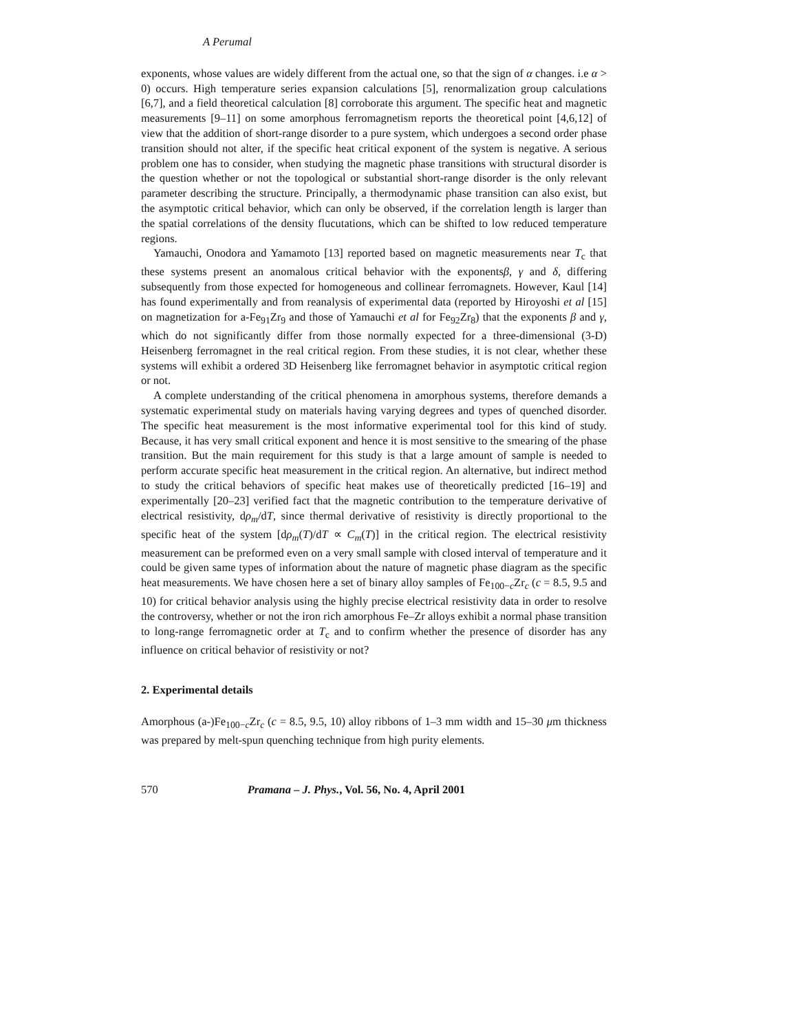A Perumal
exponents, whose values are widely different from the actual one, so that the sign of α changes. i.e α > 0) occurs. High temperature series expansion calculations [5], renormalization group calculations [6,7], and a field theoretical calculation [8] corroborate this argument. The specific heat and magnetic measurements [9–11] on some amorphous ferromagnetism reports the theoretical point [4,6,12] of view that the addition of short-range disorder to a pure system, which undergoes a second order phase transition should not alter, if the specific heat critical exponent of the system is negative. A serious problem one has to consider, when studying the magnetic phase transitions with structural disorder is the question whether or not the topological or substantial short-range disorder is the only relevant parameter describing the structure. Principally, a thermodynamic phase transition can also exist, but the asymptotic critical behavior, which can only be observed, if the correlation length is larger than the spatial correlations of the density flucutations, which can be shifted to low reduced temperature regions.
Yamauchi, Onodora and Yamamoto [13] reported based on magnetic measurements near T<sub>c</sub> that these systems present an anomalous critical behavior with the exponentsβ, γ and δ, differing subsequently from those expected for homogeneous and collinear ferromagnets. However, Kaul [14] has found experimentally and from reanalysis of experimental data (reported by Hiroyoshi et al [15] on magnetization for a-Fe<sub>91</sub>Zr<sub>9</sub> and those of Yamauchi et al for Fe<sub>92</sub>Zr<sub>8</sub>) that the exponents β and γ, which do not significantly differ from those normally expected for a three-dimensional (3-D) Heisenberg ferromagnet in the real critical region. From these studies, it is not clear, whether these systems will exhibit a ordered 3D Heisenberg like ferromagnet behavior in asymptotic critical region or not.
A complete understanding of the critical phenomena in amorphous systems, therefore demands a systematic experimental study on materials having varying degrees and types of quenched disorder. The specific heat measurement is the most informative experimental tool for this kind of study. Because, it has very small critical exponent and hence it is most sensitive to the smearing of the phase transition. But the main requirement for this study is that a large amount of sample is needed to perform accurate specific heat measurement in the critical region. An alternative, but indirect method to study the critical behaviors of specific heat makes use of theoretically predicted [16–19] and experimentally [20–23] verified fact that the magnetic contribution to the temperature derivative of electrical resistivity, dρ<sub>m</sub>/dT, since thermal derivative of resistivity is directly proportional to the specific heat of the system [dρ<sub>m</sub>(T)/dT ∝ C<sub>m</sub>(T)] in the critical region. The electrical resistivity measurement can be preformed even on a very small sample with closed interval of temperature and it could be given same types of information about the nature of magnetic phase diagram as the specific heat measurements. We have chosen here a set of binary alloy samples of Fe<sub>100−c</sub>Zr<sub>c</sub> (c = 8.5, 9.5 and 10) for critical behavior analysis using the highly precise electrical resistivity data in order to resolve the controversy, whether or not the iron rich amorphous Fe–Zr alloys exhibit a normal phase transition to long-range ferromagnetic order at T<sub>c</sub> and to confirm whether the presence of disorder has any influence on critical behavior of resistivity or not?
2. Experimental details
Amorphous (a-)Fe<sub>100−c</sub>Zr<sub>c</sub> (c = 8.5, 9.5, 10) alloy ribbons of 1–3 mm width and 15–30 μm thickness was prepared by melt-spun quenching technique from high purity elements.
570 Pramana – J. Phys., Vol. 56, No. 4, April 2001